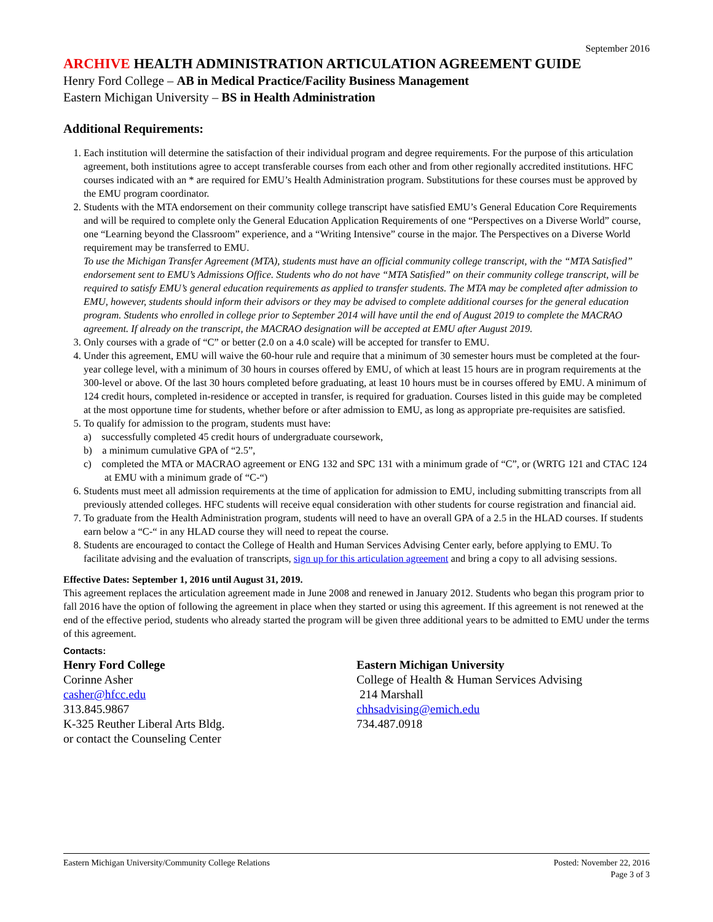September 2016
ARCHIVE HEALTH ADMINISTRATION ARTICULATION AGREEMENT GUIDE
Henry Ford College – AB in Medical Practice/Facility Business Management
Eastern Michigan University – BS in Health Administration
Additional Requirements:
1. Each institution will determine the satisfaction of their individual program and degree requirements. For the purpose of this articulation agreement, both institutions agree to accept transferable courses from each other and from other regionally accredited institutions. HFC courses indicated with an * are required for EMU’s Health Administration program. Substitutions for these courses must be approved by the EMU program coordinator.
2. Students with the MTA endorsement on their community college transcript have satisfied EMU’s General Education Core Requirements and will be required to complete only the General Education Application Requirements of one “Perspectives on a Diverse World” course, one “Learning beyond the Classroom” experience, and a “Writing Intensive” course in the major. The Perspectives on a Diverse World requirement may be transferred to EMU.
To use the Michigan Transfer Agreement (MTA), students must have an official community college transcript, with the “MTA Satisfied” endorsement sent to EMU’s Admissions Office. Students who do not have “MTA Satisfied” on their community college transcript, will be required to satisfy EMU’s general education requirements as applied to transfer students. The MTA may be completed after admission to EMU, however, students should inform their advisors or they may be advised to complete additional courses for the general education program. Students who enrolled in college prior to September 2014 will have until the end of August 2019 to complete the MACRAO agreement. If already on the transcript, the MACRAO designation will be accepted at EMU after August 2019.
3. Only courses with a grade of “C” or better (2.0 on a 4.0 scale) will be accepted for transfer to EMU.
4. Under this agreement, EMU will waive the 60-hour rule and require that a minimum of 30 semester hours must be completed at the four-year college level, with a minimum of 30 hours in courses offered by EMU, of which at least 15 hours are in program requirements at the 300-level or above. Of the last 30 hours completed before graduating, at least 10 hours must be in courses offered by EMU. A minimum of 124 credit hours, completed in-residence or accepted in transfer, is required for graduation. Courses listed in this guide may be completed at the most opportune time for students, whether before or after admission to EMU, as long as appropriate pre-requisites are satisfied.
5. To qualify for admission to the program, students must have:
a) successfully completed 45 credit hours of undergraduate coursework,
b) a minimum cumulative GPA of “2.5”,
c) completed the MTA or MACRAO agreement or ENG 132 and SPC 131 with a minimum grade of “C”, or (WRTG 121 and CTAC 124 at EMU with a minimum grade of “C-“)
6. Students must meet all admission requirements at the time of application for admission to EMU, including submitting transcripts from all previously attended colleges. HFC students will receive equal consideration with other students for course registration and financial aid.
7. To graduate from the Health Administration program, students will need to have an overall GPA of a 2.5 in the HLAD courses. If students earn below a “C-“ in any HLAD course they will need to repeat the course.
8. Students are encouraged to contact the College of Health and Human Services Advising Center early, before applying to EMU. To facilitate advising and the evaluation of transcripts, sign up for this articulation agreement and bring a copy to all advising sessions.
Effective Dates: September 1, 2016 until August 31, 2019.
This agreement replaces the articulation agreement made in June 2008 and renewed in January 2012. Students who began this program prior to fall 2016 have the option of following the agreement in place when they started or using this agreement. If this agreement is not renewed at the end of the effective period, students who already started the program will be given three additional years to be admitted to EMU under the terms of this agreement.
Contacts:
Henry Ford College
Corinne Asher
casher@hfcc.edu
313.845.9867
K-325 Reuther Liberal Arts Bldg.
or contact the Counseling Center
Eastern Michigan University
College of Health & Human Services Advising
214 Marshall
chhsadvising@emich.edu
734.487.0918
Eastern Michigan University/Community College Relations Posted: November 22, 2016
Page 3 of 3